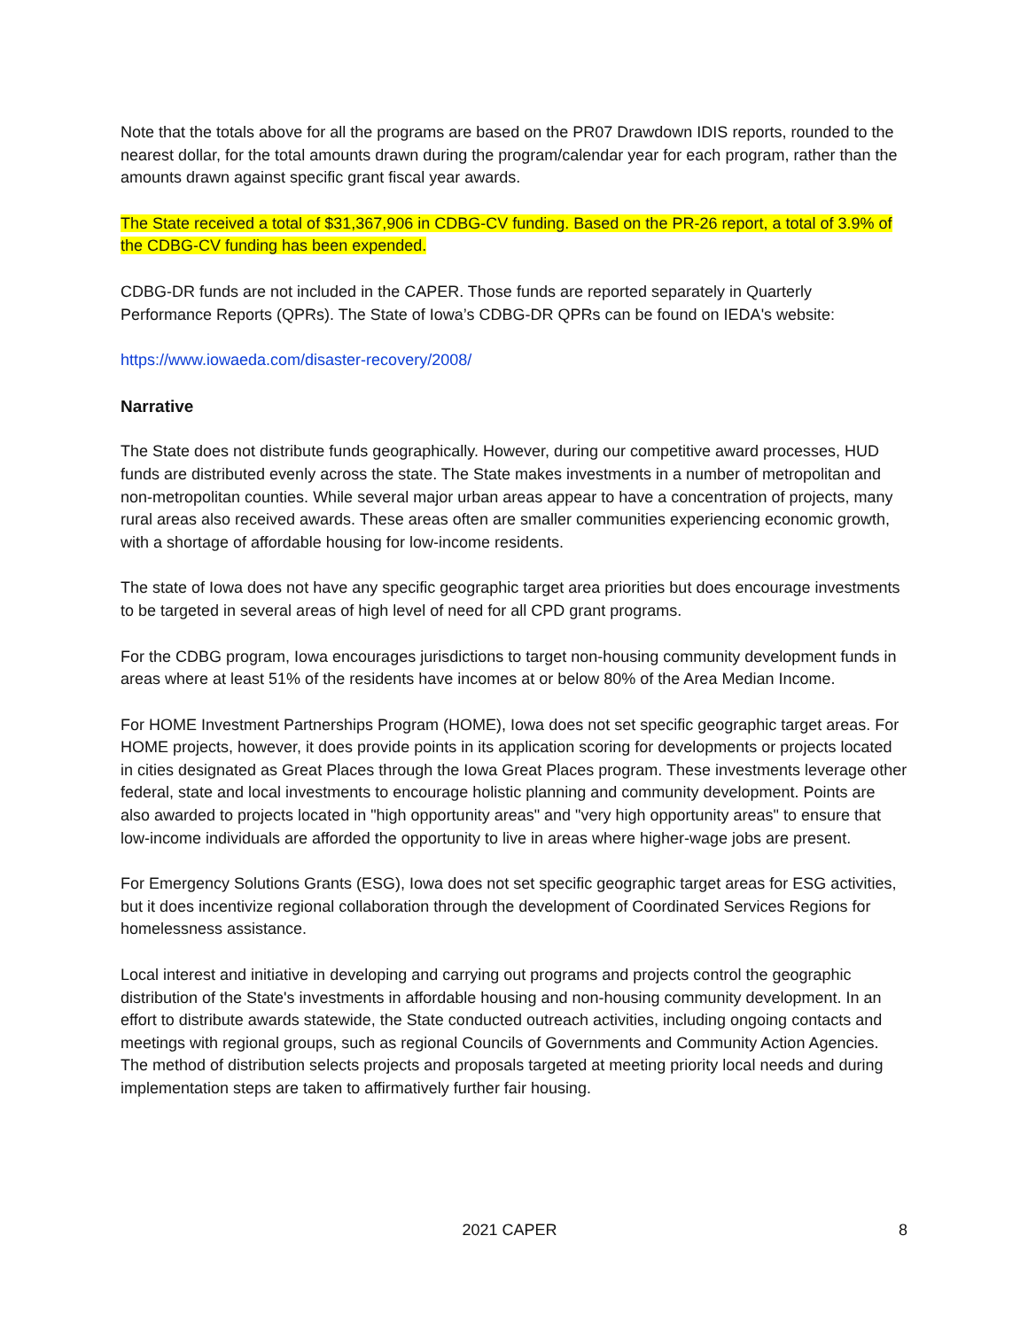Note that the totals above for all the programs are based on the PR07 Drawdown IDIS reports, rounded to the nearest dollar, for the total amounts drawn during the program/calendar year for each program, rather than the amounts drawn against specific grant fiscal year awards.
The State received a total of $31,367,906 in CDBG-CV funding. Based on the PR-26 report, a total of 3.9% of the CDBG-CV funding has been expended.
CDBG-DR funds are not included in the CAPER. Those funds are reported separately in Quarterly Performance Reports (QPRs). The State of Iowa’s CDBG-DR QPRs can be found on IEDA's website:
https://www.iowaeda.com/disaster-recovery/2008/
Narrative
The State does not distribute funds geographically. However, during our competitive award processes, HUD funds are distributed evenly across the state. The State makes investments in a number of metropolitan and non-metropolitan counties. While several major urban areas appear to have a concentration of projects, many rural areas also received awards. These areas often are smaller communities experiencing economic growth, with a shortage of affordable housing for low-income residents.
The state of Iowa does not have any specific geographic target area priorities but does encourage investments to be targeted in several areas of high level of need for all CPD grant programs.
For the CDBG program, Iowa encourages jurisdictions to target non-housing community development funds in areas where at least 51% of the residents have incomes at or below 80% of the Area Median Income.
For HOME Investment Partnerships Program (HOME), Iowa does not set specific geographic target areas. For HOME projects, however, it does provide points in its application scoring for developments or projects located in cities designated as Great Places through the Iowa Great Places program. These investments leverage other federal, state and local investments to encourage holistic planning and community development. Points are also awarded to projects located in "high opportunity areas" and "very high opportunity areas" to ensure that low-income individuals are afforded the opportunity to live in areas where higher-wage jobs are present.
For Emergency Solutions Grants (ESG), Iowa does not set specific geographic target areas for ESG activities, but it does incentivize regional collaboration through the development of Coordinated Services Regions for homelessness assistance.
Local interest and initiative in developing and carrying out programs and projects control the geographic distribution of the State's investments in affordable housing and non-housing community development. In an effort to distribute awards statewide, the State conducted outreach activities, including ongoing contacts and meetings with regional groups, such as regional Councils of Governments and Community Action Agencies. The method of distribution selects projects and proposals targeted at meeting priority local needs and during implementation steps are taken to affirmatively further fair housing.
2021 CAPER 8